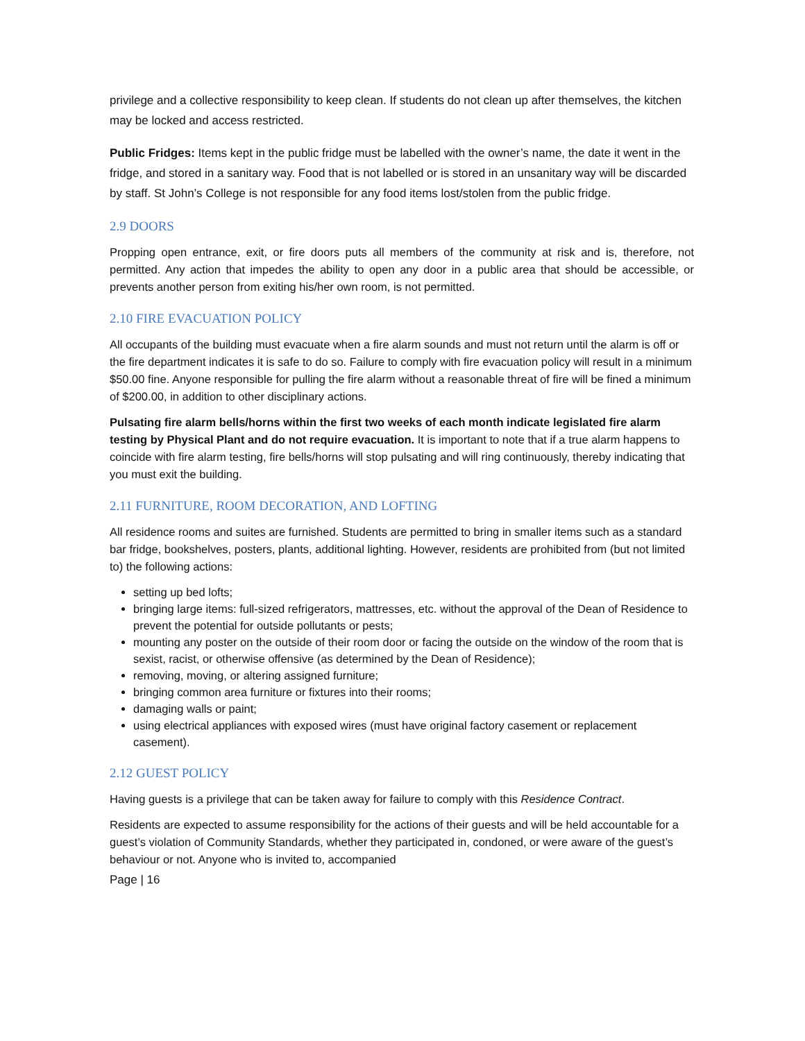privilege and a collective responsibility to keep clean. If students do not clean up after themselves, the kitchen may be locked and access restricted.
Public Fridges: Items kept in the public fridge must be labelled with the owner’s name, the date it went in the fridge, and stored in a sanitary way. Food that is not labelled or is stored in an unsanitary way will be discarded by staff. St John’s College is not responsible for any food items lost/stolen from the public fridge.
2.9 DOORS
Propping open entrance, exit, or fire doors puts all members of the community at risk and is, therefore, not permitted. Any action that impedes the ability to open any door in a public area that should be accessible, or prevents another person from exiting his/her own room, is not permitted.
2.10 FIRE EVACUATION POLICY
All occupants of the building must evacuate when a fire alarm sounds and must not return until the alarm is off or the fire department indicates it is safe to do so. Failure to comply with fire evacuation policy will result in a minimum $50.00 fine. Anyone responsible for pulling the fire alarm without a reasonable threat of fire will be fined a minimum of $200.00, in addition to other disciplinary actions.
Pulsating fire alarm bells/horns within the first two weeks of each month indicate legislated fire alarm testing by Physical Plant and do not require evacuation. It is important to note that if a true alarm happens to coincide with fire alarm testing, fire bells/horns will stop pulsating and will ring continuously, thereby indicating that you must exit the building.
2.11 FURNITURE, ROOM DECORATION, AND LOFTING
All residence rooms and suites are furnished. Students are permitted to bring in smaller items such as a standard bar fridge, bookshelves, posters, plants, additional lighting. However, residents are prohibited from (but not limited to) the following actions:
setting up bed lofts;
bringing large items: full-sized refrigerators, mattresses, etc. without the approval of the Dean of Residence to prevent the potential for outside pollutants or pests;
mounting any poster on the outside of their room door or facing the outside on the window of the room that is sexist, racist, or otherwise offensive (as determined by the Dean of Residence);
removing, moving, or altering assigned furniture;
bringing common area furniture or fixtures into their rooms;
damaging walls or paint;
using electrical appliances with exposed wires (must have original factory casement or replacement casement).
2.12 GUEST POLICY
Having guests is a privilege that can be taken away for failure to comply with this Residence Contract.
Residents are expected to assume responsibility for the actions of their guests and will be held accountable for a guest’s violation of Community Standards, whether they participated in, condoned, or were aware of the guest’s behaviour or not. Anyone who is invited to, accompanied
Page | 16